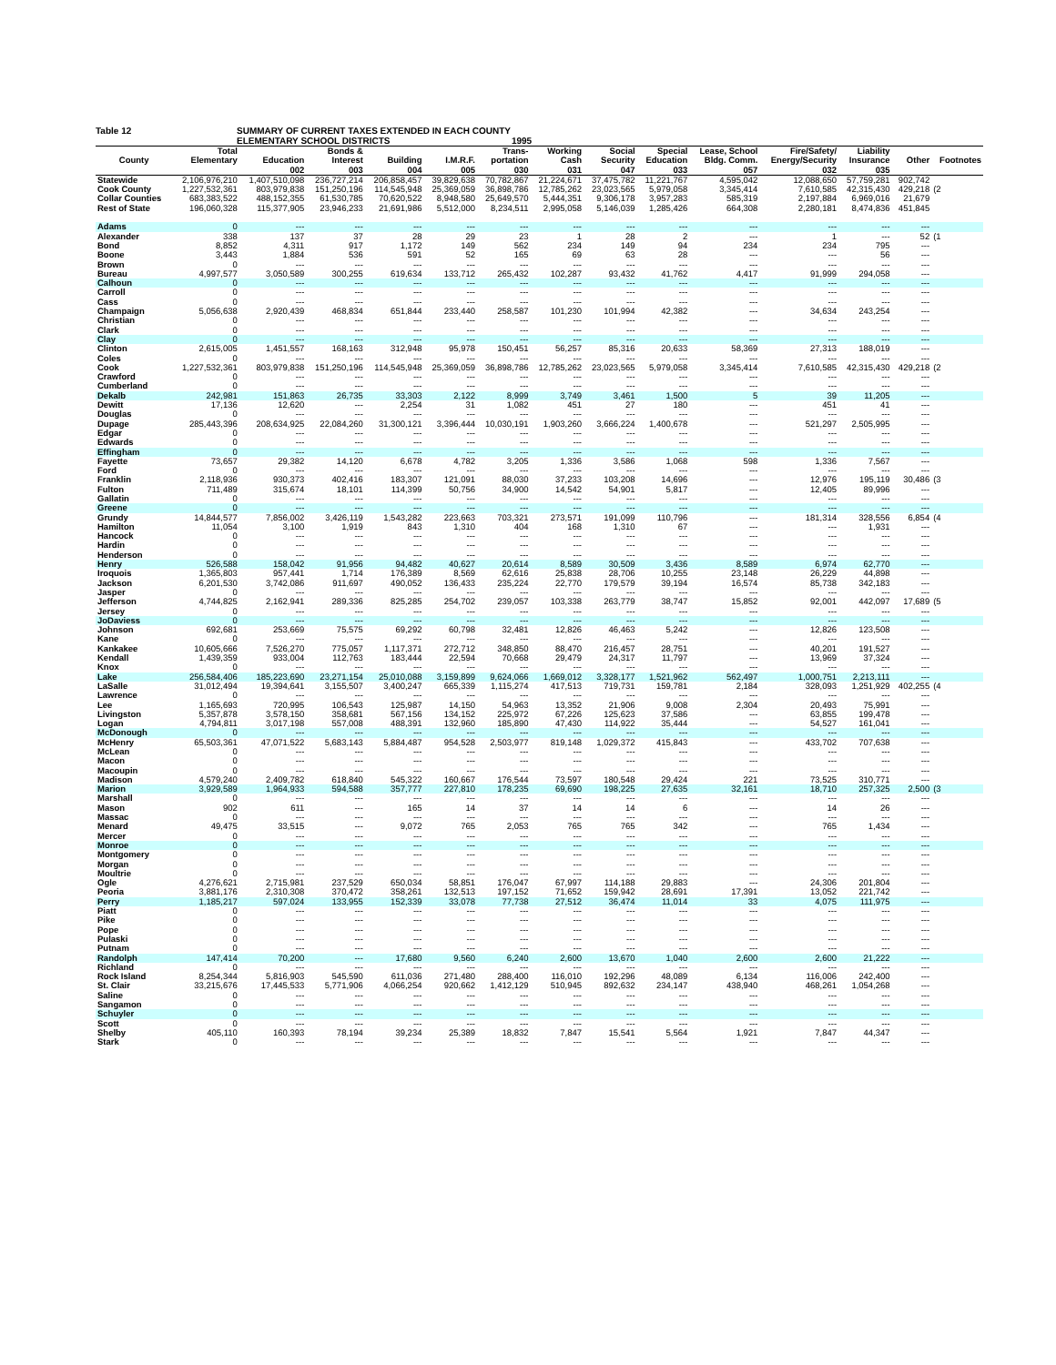Table 12 SUMMARY OF CURRENT TAXES EXTENDED IN EACH COUNTY
ELEMENTARY SCHOOL DISTRICTS 1995
| | Total | | Bonds & | | | Trans- | Working | Social | Special | Lease, School | Fire/Safety/ | Liability | | |
| --- | --- | --- | --- | --- | --- | --- | --- | --- | --- | --- | --- | --- | --- | --- |
| County | Elementary | Education | Interest | Building | I.M.R.F. | portation | Cash | Security | Education | Bldg. Comm. | Energy/Security | Insurance | Other | Footnotes |
| | | 002 | 003 | 004 | 005 | 030 | 031 | 047 | 033 | 057 | 032 | 035 | | |
| Statewide | 2,106,976,210 | 1,407,510,098 | 236,727,214 | 206,858,457 | 39,829,638 | 70,782,867 | 21,224,671 | 37,475,782 | 11,221,767 | 4,595,042 | 12,088,650 | 57,759,281 | 902,742 | |
| Cook County | 1,227,532,361 | 803,979,838 | 151,250,196 | 114,545,948 | 25,369,059 | 36,898,786 | 12,785,262 | 23,023,565 | 5,979,058 | 3,345,414 | 7,610,585 | 42,315,430 | 429,218 | (2 |
| Collar Counties | 683,383,522 | 488,152,355 | 61,530,785 | 70,620,522 | 8,948,580 | 25,649,570 | 5,444,351 | 9,306,178 | 3,957,283 | 585,319 | 2,197,884 | 6,969,016 | 21,679 | |
| Rest of State | 196,060,328 | 115,377,905 | 23,946,233 | 21,691,986 | 5,512,000 | 8,234,511 | 2,995,058 | 5,146,039 | 1,285,426 | 664,308 | 2,280,181 | 8,474,836 | 451,845 | |
| Adams | 0 | --- | --- | --- | --- | --- | --- | --- | --- | --- | --- | --- | --- | |
| Alexander | 338 | 137 | 37 | 28 | 29 | 23 | 1 | 28 | 2 | --- | 1 | --- | 52 | (1 |
| Bond | 8,852 | 4,311 | 917 | 1,172 | 149 | 562 | 234 | 149 | 94 | 234 | 234 | 795 | --- | |
| Boone | 3,443 | 1,884 | 536 | 591 | 52 | 165 | 69 | 63 | 28 | --- | --- | 56 | --- | |
| Brown | 0 | --- | --- | --- | --- | --- | --- | --- | --- | --- | --- | --- | --- | |
| Bureau | 4,997,577 | 3,050,589 | 300,255 | 619,634 | 133,712 | 265,432 | 102,287 | 93,432 | 41,762 | 4,417 | 91,999 | 294,058 | --- | |
| Calhoun | 0 | --- | --- | --- | --- | --- | --- | --- | --- | --- | --- | --- | --- | |
| Carroll | 0 | --- | --- | --- | --- | --- | --- | --- | --- | --- | --- | --- | --- | |
| Cass | 0 | --- | --- | --- | --- | --- | --- | --- | --- | --- | --- | --- | --- | |
| Champaign | 5,056,638 | 2,920,439 | 468,834 | 651,844 | 233,440 | 258,587 | 101,230 | 101,994 | 42,382 | --- | 34,634 | 243,254 | --- | |
| Christian | 0 | --- | --- | --- | --- | --- | --- | --- | --- | --- | --- | --- | --- | |
| Clark | 0 | --- | --- | --- | --- | --- | --- | --- | --- | --- | --- | --- | --- | |
| Clay | 0 | --- | --- | --- | --- | --- | --- | --- | --- | --- | --- | --- | --- | |
| Clinton | 2,615,005 | 1,451,557 | 168,163 | 312,948 | 95,978 | 150,451 | 56,257 | 85,316 | 20,633 | 58,369 | 27,313 | 188,019 | --- | |
| Coles | 0 | --- | --- | --- | --- | --- | --- | --- | --- | --- | --- | --- | --- | |
| Cook | 1,227,532,361 | 803,979,838 | 151,250,196 | 114,545,948 | 25,369,059 | 36,898,786 | 12,785,262 | 23,023,565 | 5,979,058 | 3,345,414 | 7,610,585 | 42,315,430 | 429,218 | (2 |
| Crawford | 0 | --- | --- | --- | --- | --- | --- | --- | --- | --- | --- | --- | --- | |
| Cumberland | 0 | --- | --- | --- | --- | --- | --- | --- | --- | --- | --- | --- | --- | |
| Dekalb | 242,981 | 151,863 | 26,735 | 33,303 | 2,122 | 8,999 | 3,749 | 3,461 | 1,500 | 5 | 39 | 11,205 | --- | |
| Dewitt | 17,136 | 12,620 | --- | 2,254 | 31 | 1,082 | 451 | 27 | 180 | --- | 451 | 41 | --- | |
| Douglas | 0 | --- | --- | --- | --- | --- | --- | --- | --- | --- | --- | --- | --- | |
| Dupage | 285,443,396 | 208,634,925 | 22,084,260 | 31,300,121 | 3,396,444 | 10,030,191 | 1,903,260 | 3,666,224 | 1,400,678 | --- | 521,297 | 2,505,995 | --- | |
| Edgar | 0 | --- | --- | --- | --- | --- | --- | --- | --- | --- | --- | --- | --- | |
| Edwards | 0 | --- | --- | --- | --- | --- | --- | --- | --- | --- | --- | --- | --- | |
| Effingham | 0 | --- | --- | --- | --- | --- | --- | --- | --- | --- | --- | --- | --- | |
| Fayette | 73,657 | 29,382 | 14,120 | 6,678 | 4,782 | 3,205 | 1,336 | 3,586 | 1,068 | 598 | 1,336 | 7,567 | --- | |
| Ford | 0 | --- | --- | --- | --- | --- | --- | --- | --- | --- | --- | --- | --- | |
| Franklin | 2,118,936 | 930,373 | 402,416 | 183,307 | 121,091 | 88,030 | 37,233 | 103,208 | 14,696 | --- | 12,976 | 195,119 | 30,486 | (3 |
| Fulton | 711,489 | 315,674 | 18,101 | 114,399 | 50,756 | 34,900 | 14,542 | 54,901 | 5,817 | --- | 12,405 | 89,996 | --- | |
| Gallatin | 0 | --- | --- | --- | --- | --- | --- | --- | --- | --- | --- | --- | --- | |
| Greene | 0 | --- | --- | --- | --- | --- | --- | --- | --- | --- | --- | --- | --- | |
| Grundy | 14,844,577 | 7,856,002 | 3,426,119 | 1,543,282 | 223,663 | 703,321 | 273,571 | 191,099 | 110,796 | --- | 181,314 | 328,556 | 6,854 | (4 |
| Hamilton | 11,054 | 3,100 | 1,919 | 843 | 1,310 | 404 | 168 | 1,310 | 67 | --- | --- | 1,931 | --- | |
| Hancock | 0 | --- | --- | --- | --- | --- | --- | --- | --- | --- | --- | --- | --- | |
| Hardin | 0 | --- | --- | --- | --- | --- | --- | --- | --- | --- | --- | --- | --- | |
| Henderson | 0 | --- | --- | --- | --- | --- | --- | --- | --- | --- | --- | --- | --- | |
| Henry | 526,588 | 158,042 | 91,956 | 94,482 | 40,627 | 20,614 | 8,589 | 30,509 | 3,436 | 8,589 | 6,974 | 62,770 | --- | |
| Iroquois | 1,365,803 | 957,441 | 1,714 | 176,389 | 8,569 | 62,616 | 25,838 | 28,706 | 10,255 | 23,148 | 26,229 | 44,898 | --- | |
| Jackson | 6,201,530 | 3,742,086 | 911,697 | 490,052 | 136,433 | 235,224 | 22,770 | 179,579 | 39,194 | 16,574 | 85,738 | 342,183 | --- | |
| Jasper | 0 | --- | --- | --- | --- | --- | --- | --- | --- | --- | --- | --- | --- | |
| Jefferson | 4,744,825 | 2,162,941 | 289,336 | 825,285 | 254,702 | 239,057 | 103,338 | 263,779 | 38,747 | 15,852 | 92,001 | 442,097 | 17,689 | (5 |
| Jersey | 0 | --- | --- | --- | --- | --- | --- | --- | --- | --- | --- | --- | --- | |
| JoDaviess | 0 | --- | --- | --- | --- | --- | --- | --- | --- | --- | --- | --- | --- | |
| Johnson | 692,681 | 253,669 | 75,575 | 69,292 | 60,798 | 32,481 | 12,826 | 46,463 | 5,242 | --- | 12,826 | 123,508 | --- | |
| Kane | 0 | --- | --- | --- | --- | --- | --- | --- | --- | --- | --- | --- | --- | |
| Kankakee | 10,605,666 | 7,526,270 | 775,057 | 1,117,371 | 272,712 | 348,850 | 88,470 | 216,457 | 28,751 | --- | 40,201 | 191,527 | --- | |
| Kendall | 1,439,359 | 933,004 | 112,763 | 183,444 | 22,594 | 70,668 | 29,479 | 24,317 | 11,797 | --- | 13,969 | 37,324 | --- | |
| Knox | 0 | --- | --- | --- | --- | --- | --- | --- | --- | --- | --- | --- | --- | |
| Lake | 256,584,406 | 185,223,690 | 23,271,154 | 25,010,088 | 3,159,899 | 9,624,066 | 1,669,012 | 3,328,177 | 1,521,962 | 562,497 | 1,000,751 | 2,213,111 | --- | |
| LaSalle | 31,012,494 | 19,394,641 | 3,155,507 | 3,400,247 | 665,339 | 1,115,274 | 417,513 | 719,731 | 159,781 | 2,184 | 328,093 | 1,251,929 | 402,255 | (4 |
| Lawrence | 0 | --- | --- | --- | --- | --- | --- | --- | --- | --- | --- | --- | --- | |
| Lee | 1,165,693 | 720,995 | 106,543 | 125,987 | 14,150 | 54,963 | 13,352 | 21,906 | 9,008 | 2,304 | 20,493 | 75,991 | --- | |
| Livingston | 5,357,878 | 3,578,150 | 358,681 | 567,156 | 134,152 | 225,972 | 67,226 | 125,623 | 37,586 | --- | 63,855 | 199,478 | --- | |
| Logan | 4,794,811 | 3,017,198 | 557,008 | 488,391 | 132,960 | 185,890 | 47,430 | 114,922 | 35,444 | --- | 54,527 | 161,041 | --- | |
| McDonough | 0 | --- | --- | --- | --- | --- | --- | --- | --- | --- | --- | --- | --- | |
| McHenry | 65,503,361 | 47,071,522 | 5,683,143 | 5,884,487 | 954,528 | 2,503,977 | 819,148 | 1,029,372 | 415,843 | --- | 433,702 | 707,638 | --- | |
| McLean | 0 | --- | --- | --- | --- | --- | --- | --- | --- | --- | --- | --- | --- | |
| Macon | 0 | --- | --- | --- | --- | --- | --- | --- | --- | --- | --- | --- | --- | |
| Macoupin | 0 | --- | --- | --- | --- | --- | --- | --- | --- | --- | --- | --- | --- | |
| Madison | 4,579,240 | 2,409,782 | 618,840 | 545,322 | 160,667 | 176,544 | 73,597 | 180,548 | 29,424 | 221 | 73,525 | 310,771 | --- | |
| Marion | 3,929,589 | 1,964,933 | 594,588 | 357,777 | 227,810 | 178,235 | 69,690 | 198,225 | 27,635 | 32,161 | 18,710 | 257,325 | 2,500 | (3 |
| Marshall | 0 | --- | --- | --- | --- | --- | --- | --- | --- | --- | --- | --- | --- | |
| Mason | 902 | 611 | --- | 165 | 14 | 37 | 14 | 14 | 6 | --- | 14 | 26 | --- | |
| Massac | 0 | --- | --- | --- | --- | --- | --- | --- | --- | --- | --- | --- | --- | |
| Menard | 49,475 | 33,515 | --- | 9,072 | 765 | 2,053 | 765 | 765 | 342 | --- | 765 | 1,434 | --- | |
| Mercer | 0 | --- | --- | --- | --- | --- | --- | --- | --- | --- | --- | --- | --- | |
| Monroe | 0 | --- | --- | --- | --- | --- | --- | --- | --- | --- | --- | --- | --- | |
| Montgomery | 0 | --- | --- | --- | --- | --- | --- | --- | --- | --- | --- | --- | --- | |
| Morgan | 0 | --- | --- | --- | --- | --- | --- | --- | --- | --- | --- | --- | --- | |
| Moultrie | 0 | --- | --- | --- | --- | --- | --- | --- | --- | --- | --- | --- | --- | |
| Ogle | 4,276,621 | 2,715,981 | 237,529 | 650,034 | 58,851 | 176,047 | 67,997 | 114,188 | 29,883 | --- | 24,306 | 201,804 | --- | |
| Peoria | 3,881,176 | 2,310,308 | 370,472 | 358,261 | 132,513 | 197,152 | 71,652 | 159,942 | 28,691 | 17,391 | 13,052 | 221,742 | --- | |
| Perry | 1,185,217 | 597,024 | 133,955 | 152,339 | 33,078 | 77,738 | 27,512 | 36,474 | 11,014 | 33 | 4,075 | 111,975 | --- | |
| Piatt | 0 | --- | --- | --- | --- | --- | --- | --- | --- | --- | --- | --- | --- | |
| Pike | 0 | --- | --- | --- | --- | --- | --- | --- | --- | --- | --- | --- | --- | |
| Pope | 0 | --- | --- | --- | --- | --- | --- | --- | --- | --- | --- | --- | --- | |
| Pulaski | 0 | --- | --- | --- | --- | --- | --- | --- | --- | --- | --- | --- | --- | |
| Putnam | 0 | --- | --- | --- | --- | --- | --- | --- | --- | --- | --- | --- | --- | |
| Randolph | 147,414 | 70,200 | --- | 17,680 | 9,560 | 6,240 | 2,600 | 13,670 | 1,040 | 2,600 | 2,600 | 21,222 | --- | |
| Richland | 0 | --- | --- | --- | --- | --- | --- | --- | --- | --- | --- | --- | --- | |
| Rock Island | 8,254,344 | 5,816,903 | 545,590 | 611,036 | 271,480 | 288,400 | 116,010 | 192,296 | 48,089 | 6,134 | 116,006 | 242,400 | --- | |
| St. Clair | 33,215,676 | 17,445,533 | 5,771,906 | 4,066,254 | 920,662 | 1,412,129 | 510,945 | 892,632 | 234,147 | 438,940 | 468,261 | 1,054,268 | --- | |
| Saline | 0 | --- | --- | --- | --- | --- | --- | --- | --- | --- | --- | --- | --- | |
| Sangamon | 0 | --- | --- | --- | --- | --- | --- | --- | --- | --- | --- | --- | --- | |
| Schuyler | 0 | --- | --- | --- | --- | --- | --- | --- | --- | --- | --- | --- | --- | |
| Scott | 0 | --- | --- | --- | --- | --- | --- | --- | --- | --- | --- | --- | --- | |
| Shelby | 405,110 | 160,393 | 78,194 | 39,234 | 25,389 | 18,832 | 7,847 | 15,541 | 5,564 | 1,921 | 7,847 | 44,347 | --- | |
| Stark | 0 | --- | --- | --- | --- | --- | --- | --- | --- | --- | --- | --- | --- | |